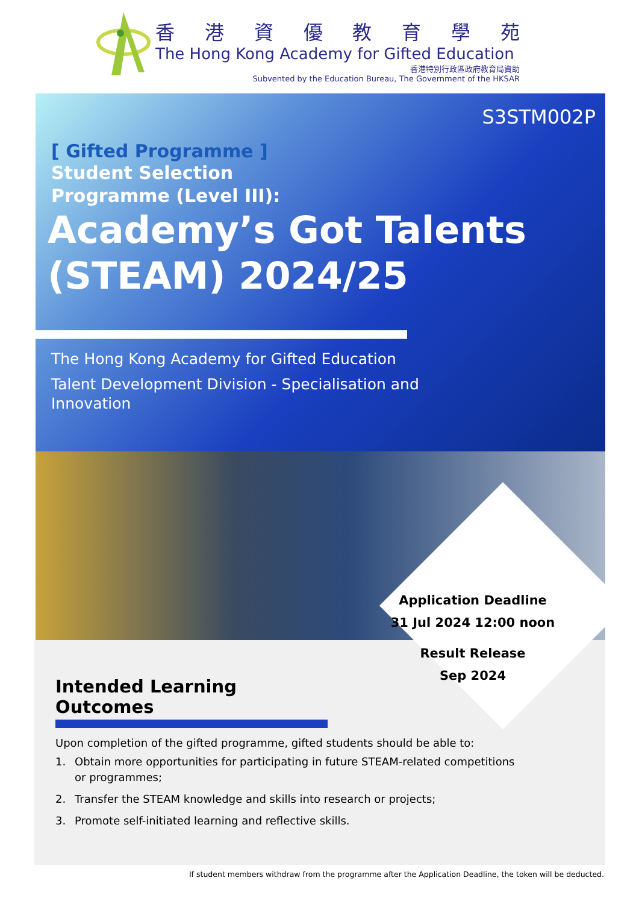香港資優教育學苑
The Hong Kong Academy for Gifted Education
香港特別行政區政府教育局資助
Subvented by the Education Bureau, The Government of the HKSAR
S3STM002P
[ Gifted Programme ]
Student Selection
Programme (Level III):
Academy’s Got Talents
(STEAM) 2024/25
The Hong Kong Academy for Gifted Education
Talent Development Division - Specialisation and
Innovation
Application Deadline
31 Jul 2024 12:00 noon
Result Release
Sep 2024
Intended Learning Outcomes
Upon completion of the gifted programme, gifted students should be able to:
1. Obtain more opportunities for participating in future STEAM-related competitions or programmes;
2. Transfer the STEAM knowledge and skills into research or projects;
3. Promote self-initiated learning and reflective skills.
If student members withdraw from the programme after the Application Deadline, the token will be deducted.